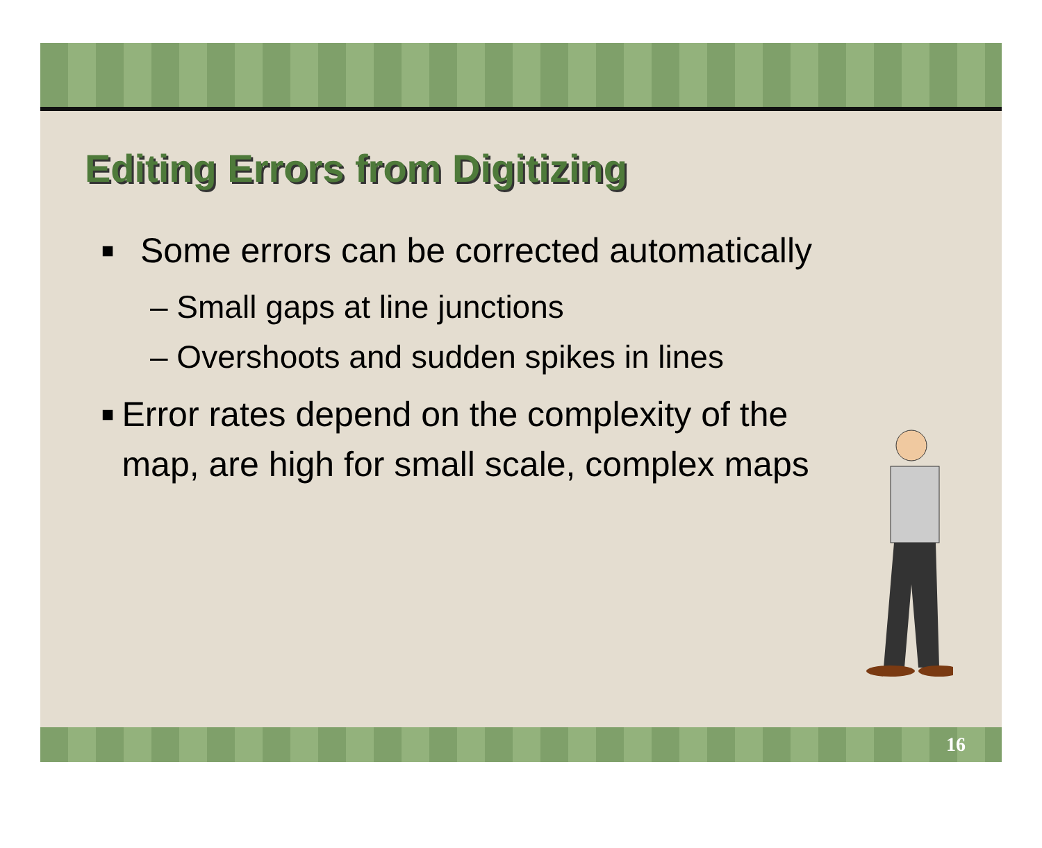Editing Errors from Digitizing
■ Some errors can be corrected automatically
– Small gaps at line junctions
– Overshoots and sudden spikes in lines
■ Error rates depend on the complexity of the map, are high for small scale, complex maps
16